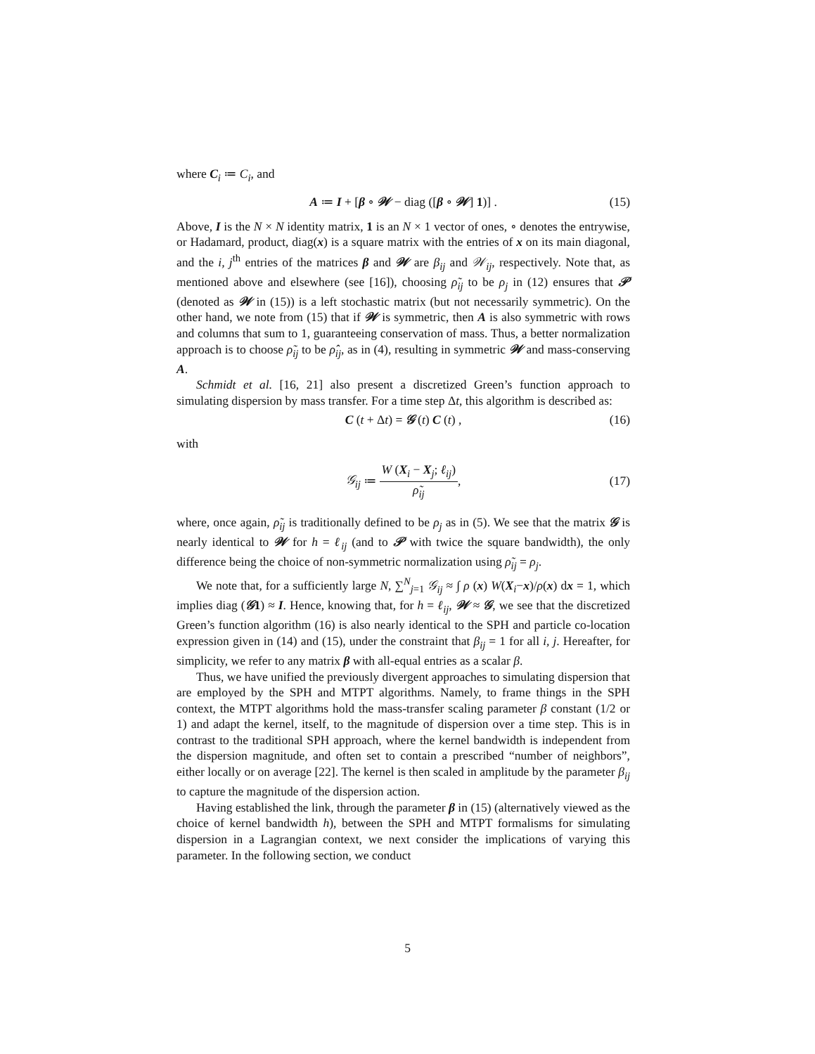where C<sub>i</sub> ≔ C<sub>i</sub>, and
A ≔ I + [β ∘ 𝒲 − diag ([β ∘ 𝒲] 1)] . (15)
Above, I is the N × N identity matrix, 1 is an N × 1 vector of ones, ∘ denotes the entrywise, or Hadamard, product, diag(x) is a square matrix with the entries of x on its main diagonal, and the i, j<sup>th</sup> entries of the matrices β and 𝒲 are β<sub>ij</sub> and 𝒲<sub>ij</sub>, respectively. Note that, as mentioned above and elsewhere (see [16]), choosing ρ̃<sub>ij</sub> to be ρ<sub>j</sub> in (12) ensures that 𝒫 (denoted as 𝒲 in (15)) is a left stochastic matrix (but not necessarily symmetric). On the other hand, we note from (15) that if 𝒲 is symmetric, then A is also symmetric with rows and columns that sum to 1, guaranteeing conservation of mass. Thus, a better normalization approach is to choose ρ̃<sub>ij</sub> to be ρ̂<sub>ij</sub>, as in (4), resulting in symmetric 𝒲 and mass-conserving A.
Schmidt et al. [16, 21] also present a discretized Green’s function approach to simulating dispersion by mass transfer. For a time step Δt, this algorithm is described as:
C (t + Δt) = 𝒢 (t) C (t) , (16)
with
𝒢<sub>ij</sub> ≔ W (X<sub>i</sub> − X<sub>j</sub>; ℓ<sub>ij</sub>) ρ̃<sub>ij</sub>,
(17)
where, once again, ρ̃<sub>ij</sub> is traditionally defined to be ρ<sub>j</sub> as in (5). We see that the matrix 𝒢 is nearly identical to 𝒲 for h = ℓ<sub>ij</sub> (and to 𝒫 with twice the square bandwidth), the only difference being the choice of non-symmetric normalization using ρ̃<sub>ij</sub> = ρ<sub>j</sub>.
We note that, for a sufficiently large N, ∑<sup>N</sup><sub>j=1</sub> 𝒢<sub>ij</sub> ≈ ∫ ρ (x) W(X<sub>i</sub>−x)/ρ(x) dx = 1, which implies diag (𝒢1) ≈ I. Hence, knowing that, for h = ℓ<sub>ij</sub>, 𝒲 ≈ 𝒢, we see that the discretized Green’s function algorithm (16) is also nearly identical to the SPH and particle co-location expression given in (14) and (15), under the constraint that β<sub>ij</sub> = 1 for all i, j. Hereafter, for simplicity, we refer to any matrix β with all-equal entries as a scalar β.
Thus, we have unified the previously divergent approaches to simulating dispersion that are employed by the SPH and MTPT algorithms. Namely, to frame things in the SPH context, the MTPT algorithms hold the mass-transfer scaling parameter β constant (1/2 or 1) and adapt the kernel, itself, to the magnitude of dispersion over a time step. This is in contrast to the traditional SPH approach, where the kernel bandwidth is independent from the dispersion magnitude, and often set to contain a prescribed “number of neighbors”, either locally or on average [22]. The kernel is then scaled in amplitude by the parameter β<sub>ij</sub> to capture the magnitude of the dispersion action.
Having established the link, through the parameter β in (15) (alternatively viewed as the choice of kernel bandwidth h), between the SPH and MTPT formalisms for simulating dispersion in a Lagrangian context, we next consider the implications of varying this parameter. In the following section, we conduct
5